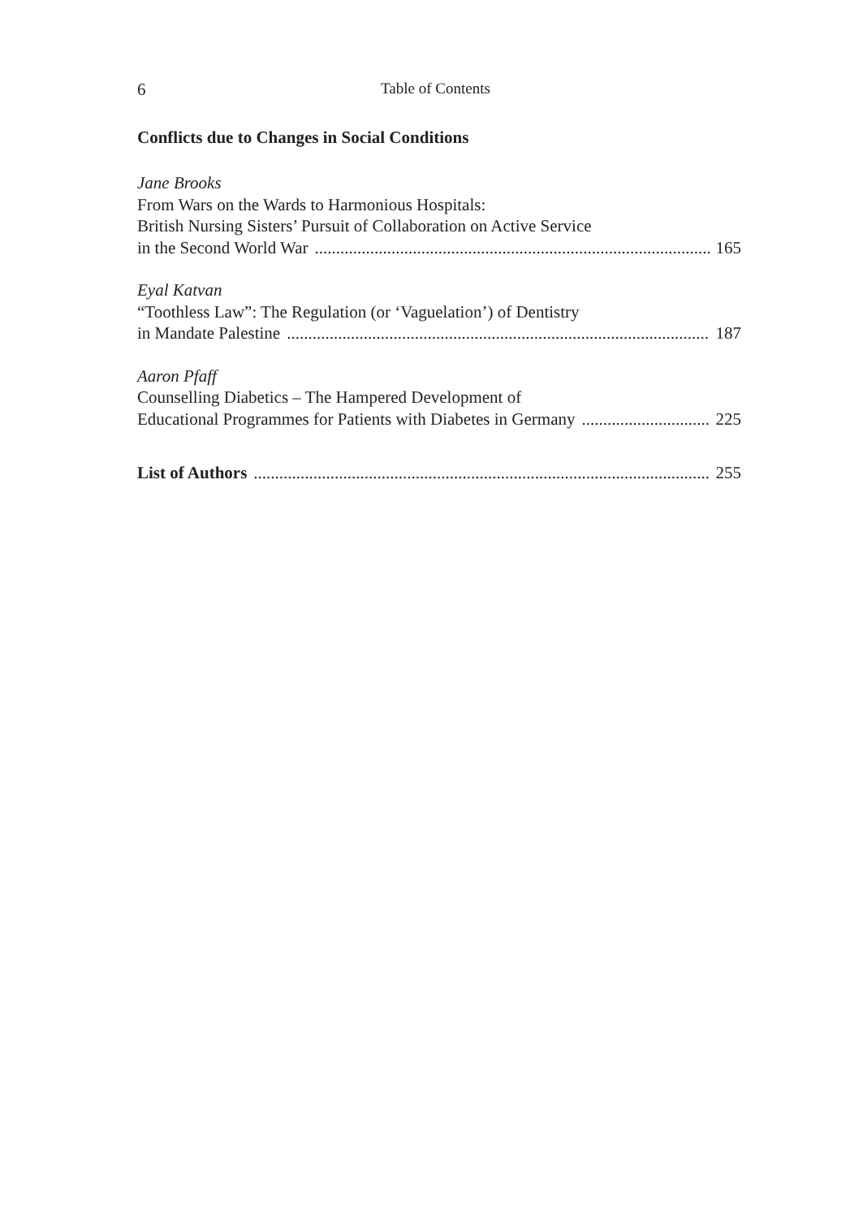6 Table of Contents
Conflicts due to Changes in Social Conditions
Jane Brooks
From Wars on the Wards to Harmonious Hospitals:
British Nursing Sisters’ Pursuit of Collaboration on Active Service
in the Second World War 165
Eyal Katvan
“Toothless Law”: The Regulation (or ‘Vaguelation’) of Dentistry
in Mandate Palestine 187
Aaron Pfaff
Counselling Diabetics – The Hampered Development of
Educational Programmes for Patients with Diabetes in Germany 225
List of Authors 255